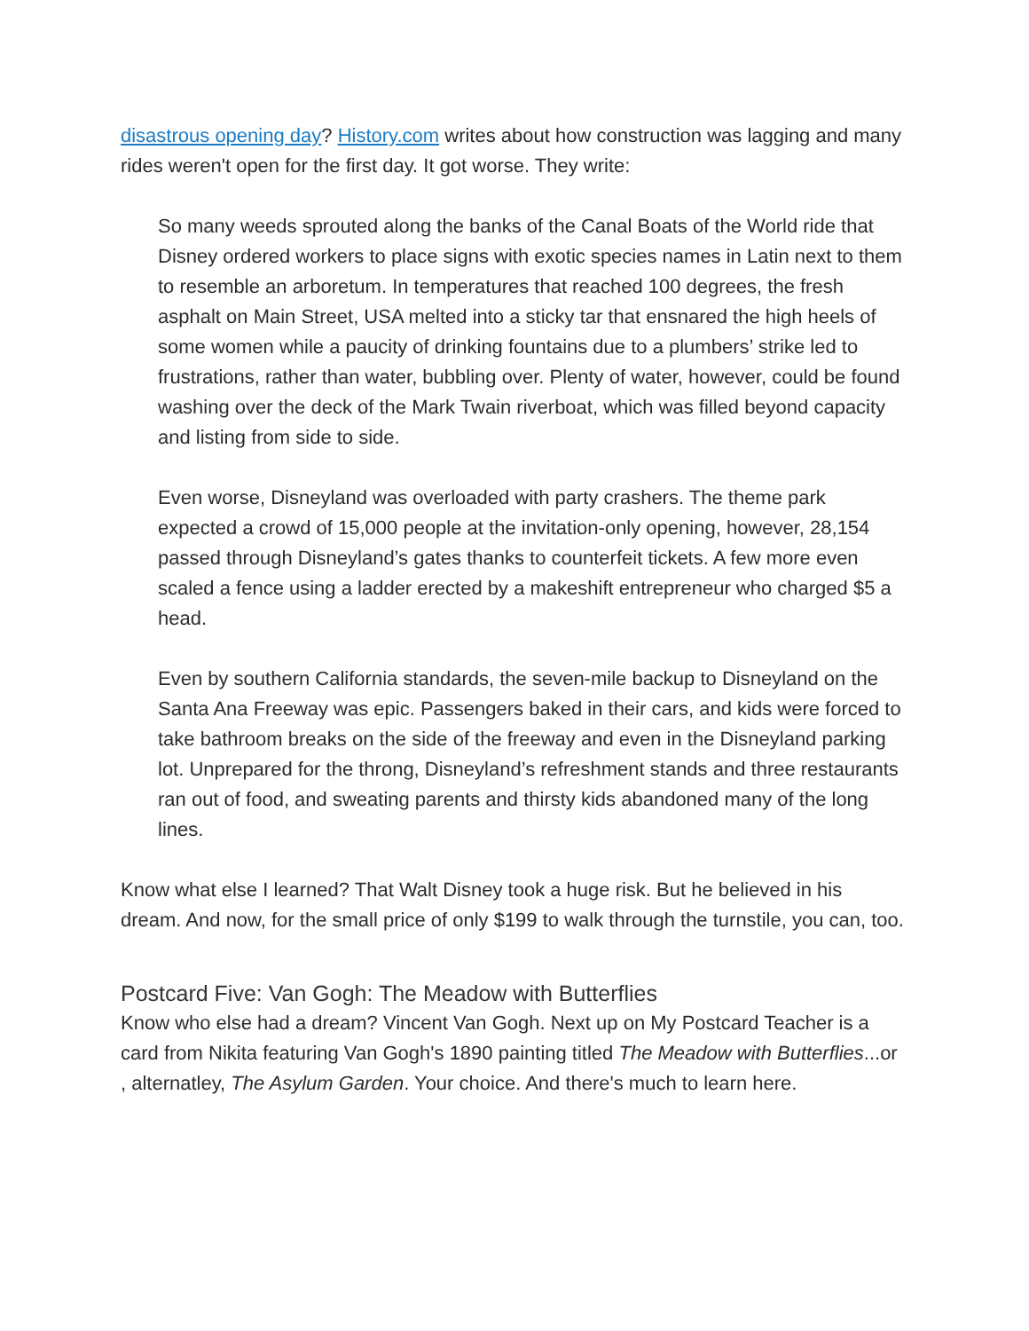disastrous opening day? History.com writes about how construction was lagging and many rides weren't open for the first day. It got worse. They write:
So many weeds sprouted along the banks of the Canal Boats of the World ride that Disney ordered workers to place signs with exotic species names in Latin next to them to resemble an arboretum. In temperatures that reached 100 degrees, the fresh asphalt on Main Street, USA melted into a sticky tar that ensnared the high heels of some women while a paucity of drinking fountains due to a plumbers’ strike led to frustrations, rather than water, bubbling over. Plenty of water, however, could be found washing over the deck of the Mark Twain riverboat, which was filled beyond capacity and listing from side to side.
Even worse, Disneyland was overloaded with party crashers. The theme park expected a crowd of 15,000 people at the invitation-only opening, however, 28,154 passed through Disneyland’s gates thanks to counterfeit tickets. A few more even scaled a fence using a ladder erected by a makeshift entrepreneur who charged $5 a head.
Even by southern California standards, the seven-mile backup to Disneyland on the Santa Ana Freeway was epic. Passengers baked in their cars, and kids were forced to take bathroom breaks on the side of the freeway and even in the Disneyland parking lot. Unprepared for the throng, Disneyland’s refreshment stands and three restaurants ran out of food, and sweating parents and thirsty kids abandoned many of the long lines.
Know what else I learned? That Walt Disney took a huge risk. But he believed in his dream. And now, for the small price of only $199 to walk through the turnstile, you can, too.
Postcard Five: Van Gogh: The Meadow with Butterflies
Know who else had a dream? Vincent Van Gogh. Next up on My Postcard Teacher is a card from Nikita featuring Van Gogh's 1890 painting titled The Meadow with Butterflies...or , alternatley, The Asylum Garden. Your choice. And there's much to learn here.